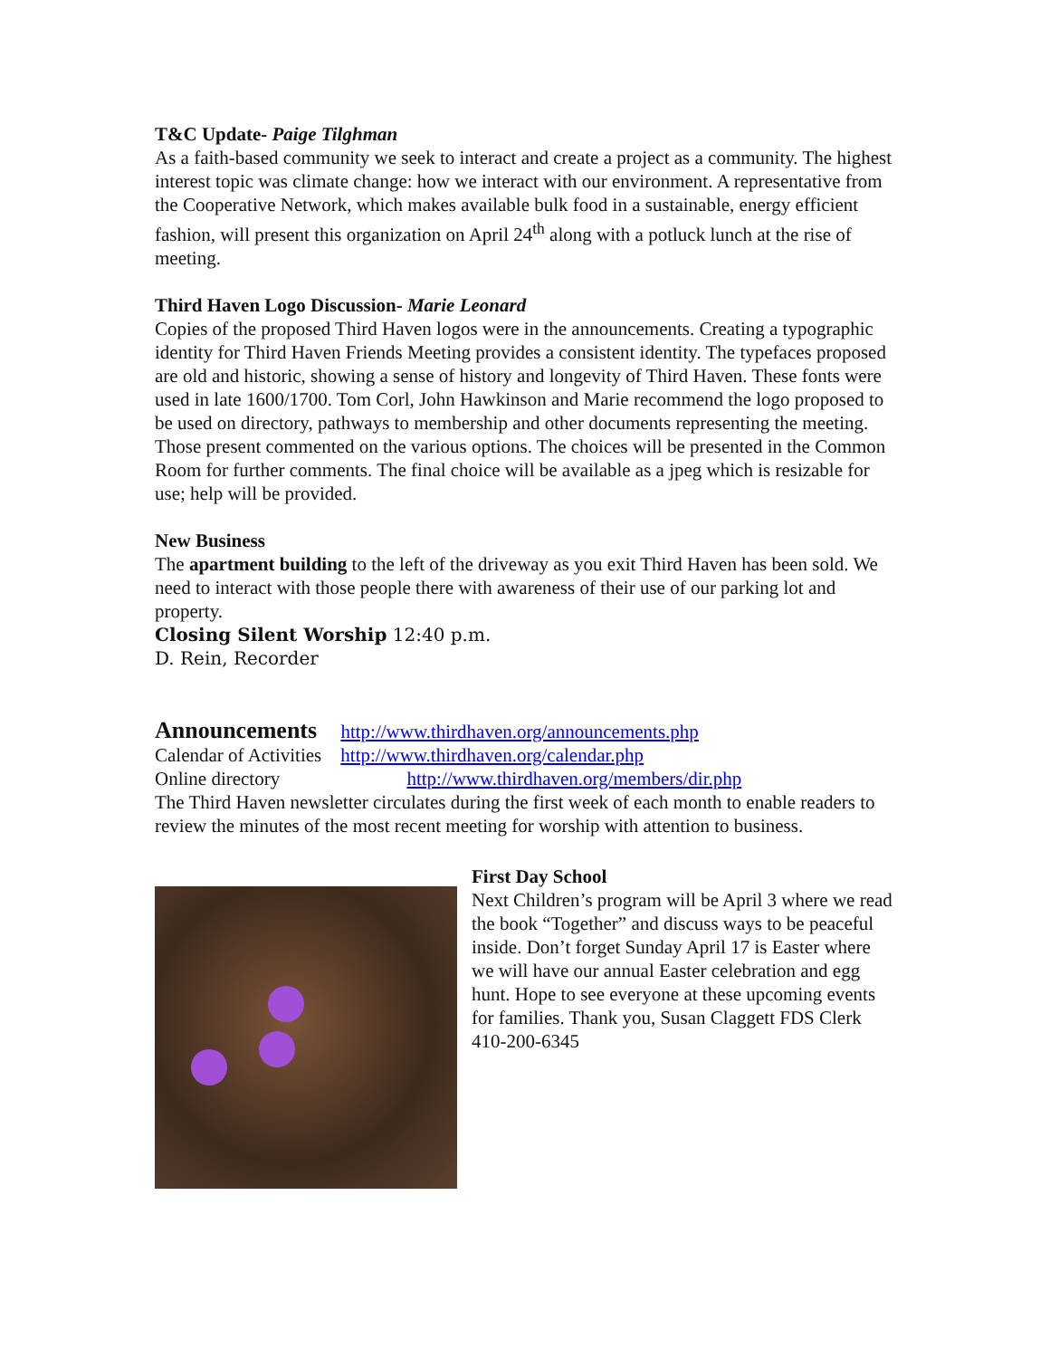T&C Update- Paige Tilghman
As a faith-based community we seek to interact and create a project as a community. The highest interest topic was climate change: how we interact with our environment. A representative from the Cooperative Network, which makes available bulk food in a sustainable, energy efficient fashion, will present this organization on April 24<sup>th</sup> along with a potluck lunch at the rise of meeting.
Third Haven Logo Discussion- Marie Leonard
Copies of the proposed Third Haven logos were in the announcements. Creating a typographic identity for Third Haven Friends Meeting provides a consistent identity. The typefaces proposed are old and historic, showing a sense of history and longevity of Third Haven. These fonts were used in late 1600/1700. Tom Corl, John Hawkinson and Marie recommend the logo proposed to be used on directory, pathways to membership and other documents representing the meeting. Those present commented on the various options. The choices will be presented in the Common Room for further comments. The final choice will be available as a jpeg which is resizable for use; help will be provided.
New Business
The apartment building to the left of the driveway as you exit Third Haven has been sold. We need to interact with those people there with awareness of their use of our parking lot and property.
Closing Silent Worship 12:40 p.m.
D. Rein, Recorder
Announcements http://www.thirdhaven.org/announcements.php
Calendar of Activities http://www.thirdhaven.org/calendar.php
Online directory http://www.thirdhaven.org/members/dir.php
The Third Haven newsletter circulates during the first week of each month to enable readers to review the minutes of the most recent meeting for worship with attention to business.
First Day School
Next Children’s program will be April 3 where we read the book “Together” and discuss ways to be peaceful inside. Don’t forget Sunday April 17 is Easter where we will have our annual Easter celebration and egg hunt. Hope to see everyone at these upcoming events for families. Thank you, Susan Claggett FDS Clerk 410-200-6345